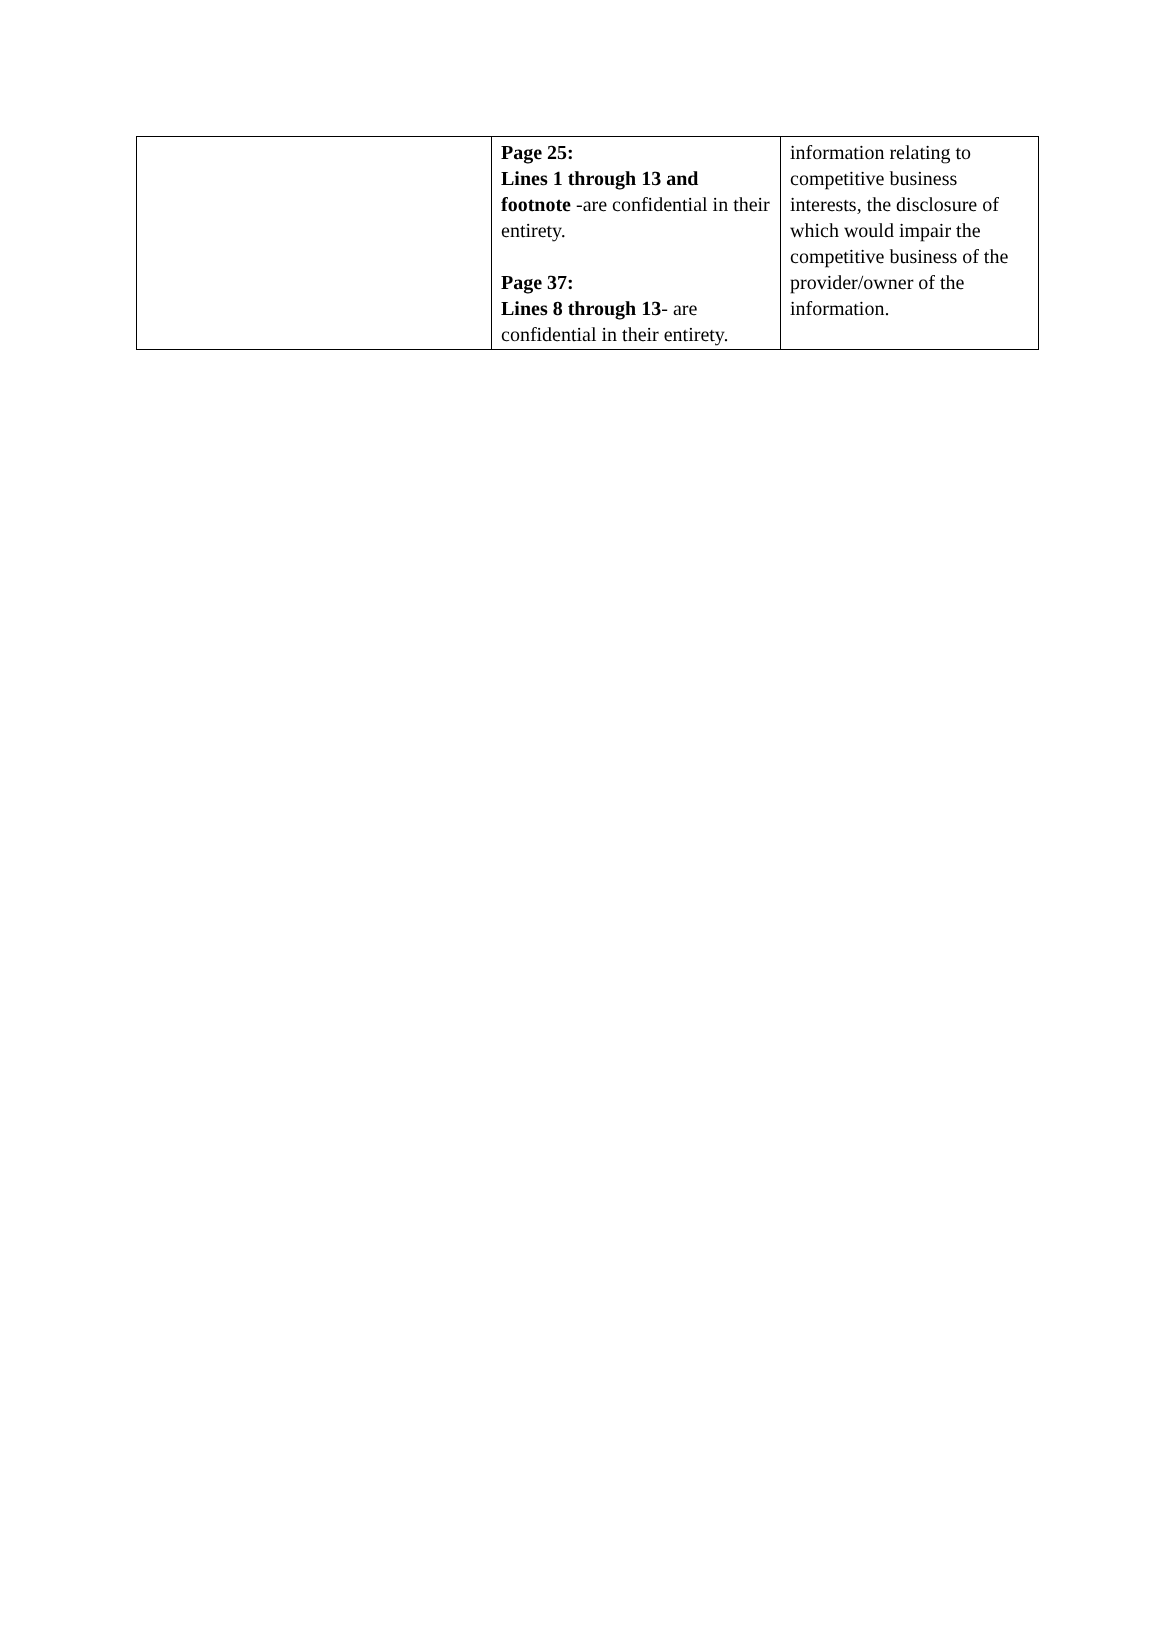| | Page 25: Lines 1 through 13 and footnote -are confidential in their entirety. Page 37: Lines 8 through 13 - are confidential in their entirety. | information relating to competitive business interests, the disclosure of which would impair the competitive business of the provider/owner of the information. |